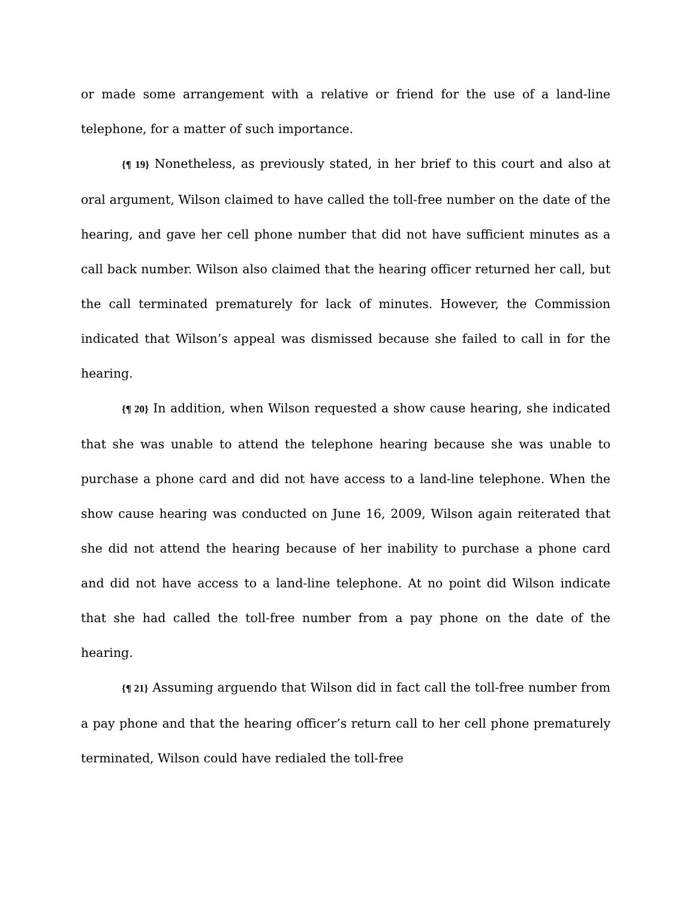or made some arrangement with a relative or friend for the use of a land-line telephone, for a matter of such importance.
{¶ 19} Nonetheless, as previously stated, in her brief to this court and also at oral argument, Wilson claimed to have called the toll-free number on the date of the hearing, and gave her cell phone number that did not have sufficient minutes as a call back number. Wilson also claimed that the hearing officer returned her call, but the call terminated prematurely for lack of minutes. However, the Commission indicated that Wilson’s appeal was dismissed because she failed to call in for the hearing.
{¶ 20} In addition, when Wilson requested a show cause hearing, she indicated that she was unable to attend the telephone hearing because she was unable to purchase a phone card and did not have access to a land-line telephone. When the show cause hearing was conducted on June 16, 2009, Wilson again reiterated that she did not attend the hearing because of her inability to purchase a phone card and did not have access to a land-line telephone. At no point did Wilson indicate that she had called the toll-free number from a pay phone on the date of the hearing.
{¶ 21} Assuming arguendo that Wilson did in fact call the toll-free number from a pay phone and that the hearing officer’s return call to her cell phone prematurely terminated, Wilson could have redialed the toll-free